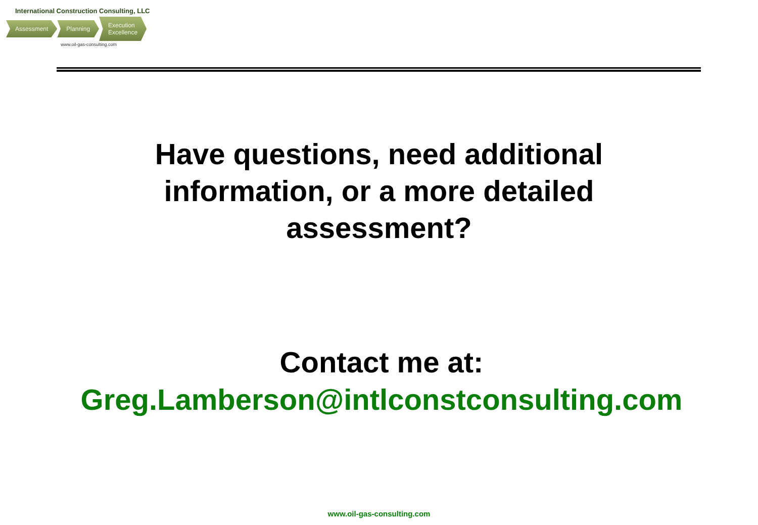International Construction Consulting, LLC
Assessment Planning Execution
Excellence
www.oil-gas-consulting.com
Have questions, need additional
information, or a more detailed
assessment?
Contact me at:
Greg.Lamberson@intlconstconsulting.com
www.oil-gas-consulting.com